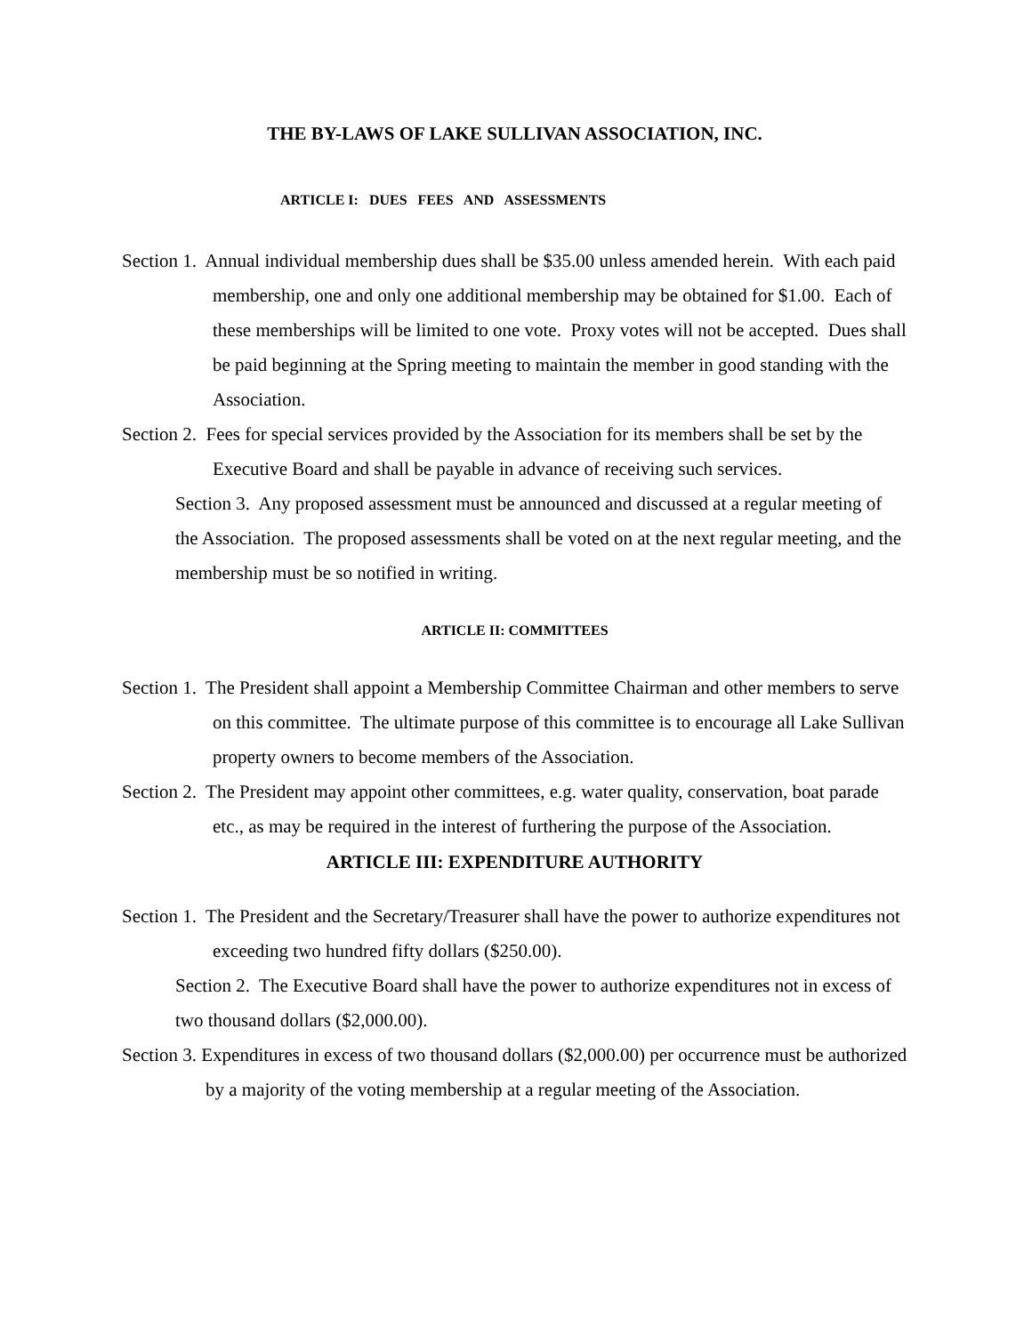THE BY-LAWS OF LAKE SULLIVAN ASSOCIATION, INC.
ARTICLE I: DUES FEES AND ASSESSMENTS
Section 1. Annual individual membership dues shall be $35.00 unless amended herein. With each paid membership, one and only one additional membership may be obtained for $1.00. Each of these memberships will be limited to one vote. Proxy votes will not be accepted. Dues shall be paid beginning at the Spring meeting to maintain the member in good standing with the Association.
Section 2. Fees for special services provided by the Association for its members shall be set by the Executive Board and shall be payable in advance of receiving such services.
Section 3. Any proposed assessment must be announced and discussed at a regular meeting of the Association. The proposed assessments shall be voted on at the next regular meeting, and the membership must be so notified in writing.
ARTICLE II: COMMITTEES
Section 1. The President shall appoint a Membership Committee Chairman and other members to serve on this committee. The ultimate purpose of this committee is to encourage all Lake Sullivan property owners to become members of the Association.
Section 2. The President may appoint other committees, e.g. water quality, conservation, boat parade etc., as may be required in the interest of furthering the purpose of the Association.
ARTICLE III: EXPENDITURE AUTHORITY
Section 1. The President and the Secretary/Treasurer shall have the power to authorize expenditures not exceeding two hundred fifty dollars ($250.00).
Section 2. The Executive Board shall have the power to authorize expenditures not in excess of two thousand dollars ($2,000.00).
Section 3. Expenditures in excess of two thousand dollars ($2,000.00) per occurrence must be authorized by a majority of the voting membership at a regular meeting of the Association.